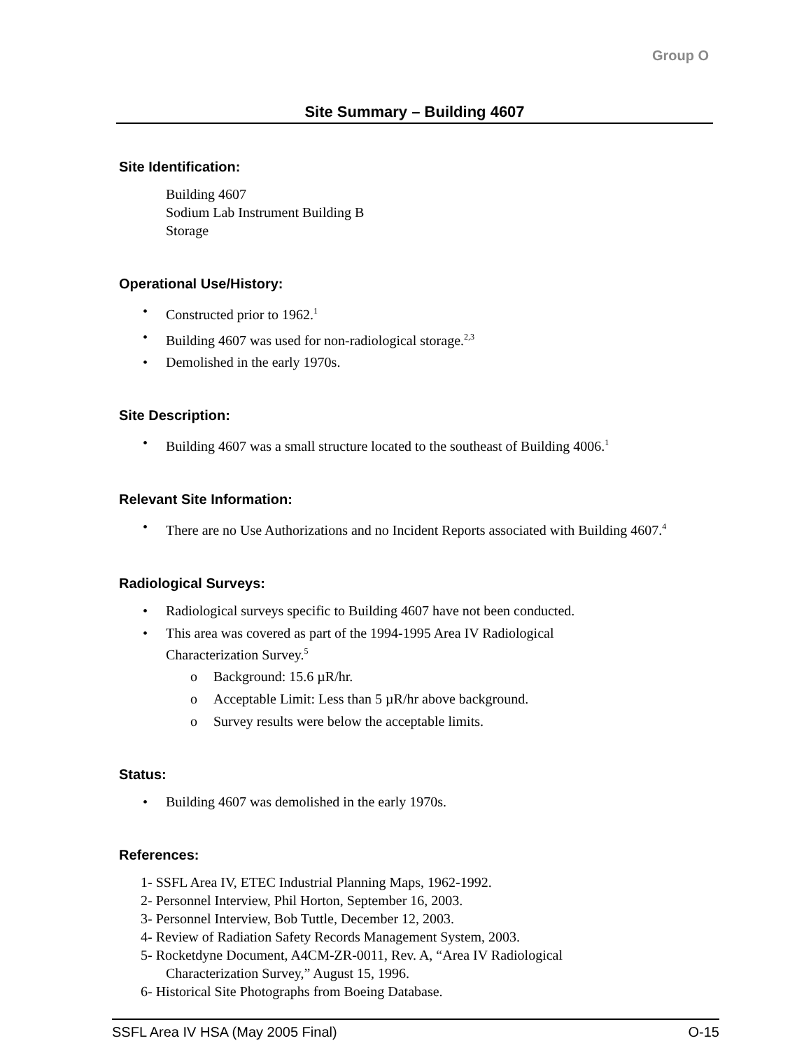Group O
Site Summary – Building 4607
Site Identification:
Building 4607
Sodium Lab Instrument Building B
Storage
Operational Use/History:
• Constructed prior to 1962.<sup>1</sup>
• Building 4607 was used for non-radiological storage.<sup>2,3</sup>
• Demolished in the early 1970s.
Site Description:
• Building 4607 was a small structure located to the southeast of Building 4006.<sup>1</sup>
Relevant Site Information:
• There are no Use Authorizations and no Incident Reports associated with Building 4607.<sup>4</sup>
Radiological Surveys:
• Radiological surveys specific to Building 4607 have not been conducted.
• This area was covered as part of the 1994-1995 Area IV Radiological Characterization Survey.<sup>5</sup>
o Background: 15.6 µR/hr.
o Acceptable Limit: Less than 5 µR/hr above background.
o Survey results were below the acceptable limits.
Status:
• Building 4607 was demolished in the early 1970s.
References:
1- SSFL Area IV, ETEC Industrial Planning Maps, 1962-1992.
2- Personnel Interview, Phil Horton, September 16, 2003.
3- Personnel Interview, Bob Tuttle, December 12, 2003.
4- Review of Radiation Safety Records Management System, 2003.
5- Rocketdyne Document, A4CM-ZR-0011, Rev. A, “Area IV Radiological Characterization Survey,” August 15, 1996.
6- Historical Site Photographs from Boeing Database.
SSFL Area IV HSA (May 2005 Final) O-15